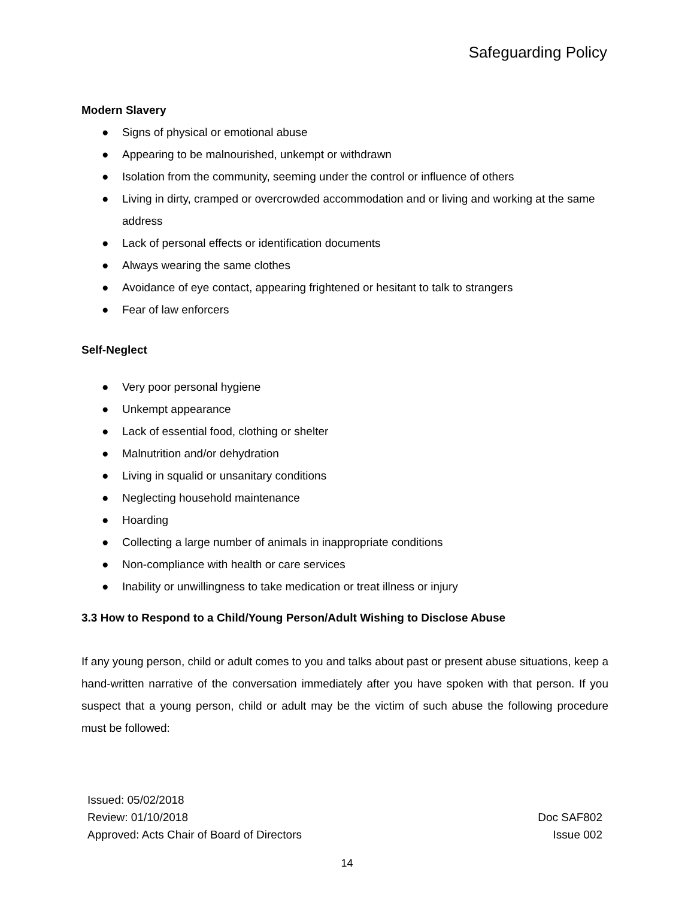Safeguarding Policy
Modern Slavery
● Signs of physical or emotional abuse
● Appearing to be malnourished, unkempt or withdrawn
● Isolation from the community, seeming under the control or influence of others
● Living in dirty, cramped or overcrowded accommodation and or living and working at the same address
● Lack of personal effects or identification documents
● Always wearing the same clothes
● Avoidance of eye contact, appearing frightened or hesitant to talk to strangers
● Fear of law enforcers
Self-Neglect
● Very poor personal hygiene
● Unkempt appearance
● Lack of essential food, clothing or shelter
● Malnutrition and/or dehydration
● Living in squalid or unsanitary conditions
● Neglecting household maintenance
● Hoarding
● Collecting a large number of animals in inappropriate conditions
● Non-compliance with health or care services
● Inability or unwillingness to take medication or treat illness or injury
3.3 How to Respond to a Child/Young Person/Adult Wishing to Disclose Abuse
If any young person, child or adult comes to you and talks about past or present abuse situations, keep a hand-written narrative of the conversation immediately after you have spoken with that person. If you suspect that a young person, child or adult may be the victim of such abuse the following procedure must be followed:
Issued: 05/02/2018
Review: 01/10/2018
Approved: Acts Chair of Board of Directors
Doc SAF802
Issue 002
14